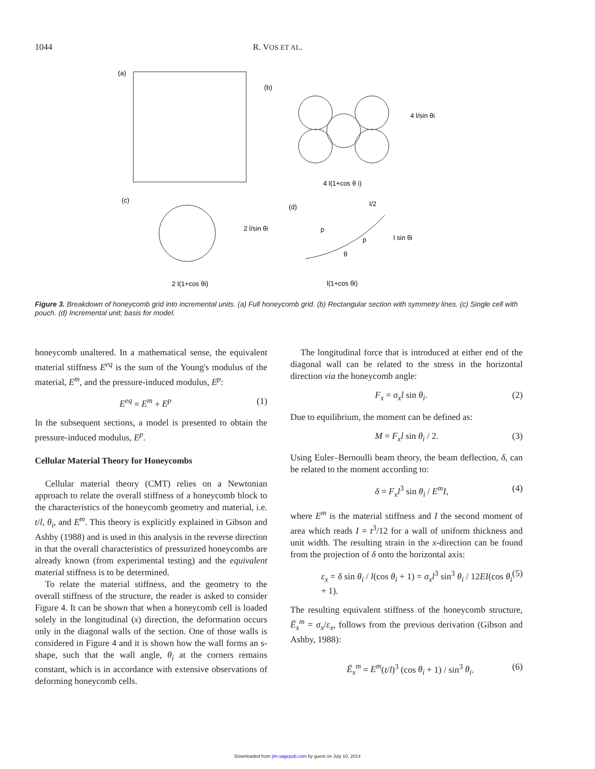1044 R. VOS ET AL.
(a)
(b)
(c)
(d)
4 l/sin θi
4 l(1+cos θ i)
2 l/sin θi
2 l(1+cos θi)
l/2
l sin θi
l(1+cos θi)
p
p
θ
Figure 3. Breakdown of honeycomb grid into incremental units. (a) Full honeycomb grid. (b) Rectangular section with symmetry lines. (c) Single cell with pouch. (d) Incremental unit; basis for model.
honeycomb unaltered. In a mathematical sense, the equivalent material stiffness E<sup>eq</sup> is the sum of the Young's modulus of the material, E<sup>m</sup>, and the pressure-induced modulus, E<sup>p</sup>:
E<sup>eq</sup> = E<sup>m</sup> + E<sup>p</sup> (1)
In the subsequent sections, a model is presented to obtain the pressure-induced modulus, E<sup>p</sup>.
Cellular Material Theory for Honeycombs
Cellular material theory (CMT) relies on a Newtonian approach to relate the overall stiffness of a honeycomb block to the characteristics of the honeycomb geometry and material, i.e. t/l, θ<sub>i</sub>, and E<sup>m</sup>. This theory is explicitly explained in Gibson and Ashby (1988) and is used in this analysis in the reverse direction in that the overall characteristics of pressurized honeycombs are already known (from experimental testing) and the equivalent material stiffness is to be determined.
To relate the material stiffness, and the geometry to the overall stiffness of the structure, the reader is asked to consider Figure 4. It can be shown that when a honeycomb cell is loaded solely in the longitudinal (x) direction, the deformation occurs only in the diagonal walls of the section. One of those walls is considered in Figure 4 and it is shown how the wall forms an s-shape, such that the wall angle, θ<sub>i</sub> at the corners remains constant, which is in accordance with extensive observations of deforming honeycomb cells.
The longitudinal force that is introduced at either end of the diagonal wall can be related to the stress in the horizontal direction via the honeycomb angle:
F<sub>x</sub> = σ<sub>x</sub>l sin θ<sub>i</sub>. (2)
Due to equilibrium, the moment can be defined as:
M = F<sub>x</sub>l sin θ<sub>i</sub> / 2. (3)
Using Euler–Bernoulli beam theory, the beam deflection, δ, can be related to the moment according to:
δ = F<sub>x</sub>l<sup>3</sup> sin θ<sub>i</sub> / E<sup>m</sup>I, (4)
where E<sup>m</sup> is the material stiffness and I the second moment of area which reads I = t<sup>3</sup>/12 for a wall of uniform thickness and unit width. The resulting strain in the x-direction can be found from the projection of δ onto the horizontal axis:
ε<sub>x</sub> = δ sin θ<sub>i</sub> / l(cos θ<sub>i</sub> + 1) = σ<sub>x</sub>l<sup>3</sup> sin<sup>3</sup> θ<sub>i</sub> / 12EI(cos θ<sub>i</sub> + 1). (5)
The resulting equivalent stiffness of the honeycomb structure, Ē<sub>x</sub><sup>m</sup> = σ<sub>x</sub>/ε<sub>x</sub>, follows from the previous derivation (Gibson and Ashby, 1988):
Ē<sub>x</sub><sup>m</sup> = E<sup>m</sup>(t/l)<sup>3</sup> (cos θ<sub>i</sub> + 1) / sin<sup>3</sup> θ<sub>i</sub>. (6)
Downloaded from jim.sagepub.com by guest on July 10, 2014